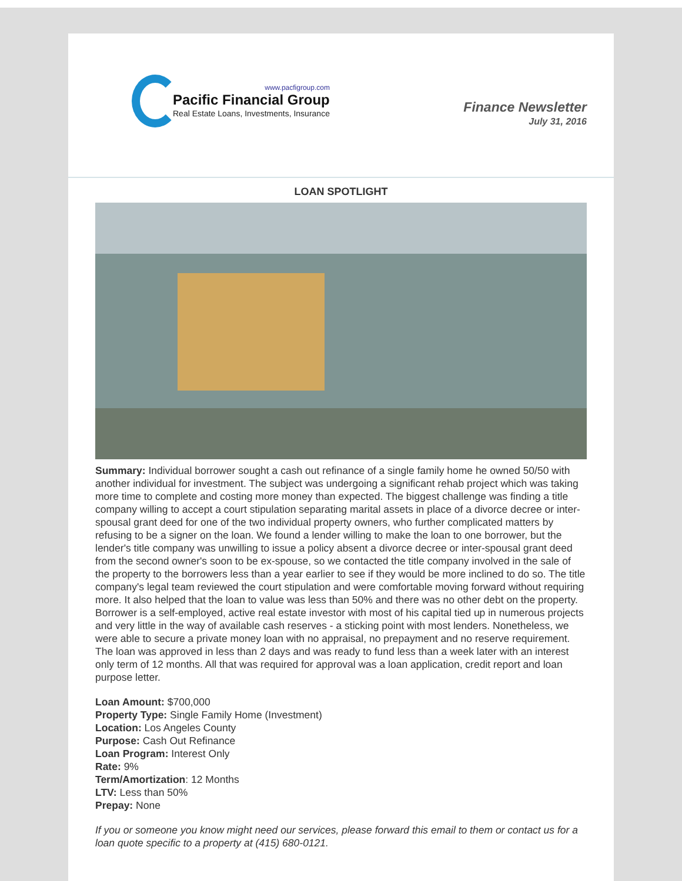www.pacfigroup.com
Pacific Financial Group
Real Estate Loans, Investments, Insurance
Finance Newsletter
July 31, 2016
LOAN SPOTLIGHT
Summary: Individual borrower sought a cash out refinance of a single family home he owned 50/50 with another individual for investment. The subject was undergoing a significant rehab project which was taking more time to complete and costing more money than expected. The biggest challenge was finding a title company willing to accept a court stipulation separating marital assets in place of a divorce decree or inter-spousal grant deed for one of the two individual property owners, who further complicated matters by refusing to be a signer on the loan. We found a lender willing to make the loan to one borrower, but the lender's title company was unwilling to issue a policy absent a divorce decree or inter-spousal grant deed from the second owner's soon to be ex-spouse, so we contacted the title company involved in the sale of the property to the borrowers less than a year earlier to see if they would be more inclined to do so. The title company's legal team reviewed the court stipulation and were comfortable moving forward without requiring more. It also helped that the loan to value was less than 50% and there was no other debt on the property. Borrower is a self-employed, active real estate investor with most of his capital tied up in numerous projects and very little in the way of available cash reserves - a sticking point with most lenders. Nonetheless, we were able to secure a private money loan with no appraisal, no prepayment and no reserve requirement. The loan was approved in less than 2 days and was ready to fund less than a week later with an interest only term of 12 months. All that was required for approval was a loan application, credit report and loan purpose letter.
Loan Amount: $700,000
Property Type: Single Family Home (Investment)
Location: Los Angeles County
Purpose: Cash Out Refinance
Loan Program: Interest Only
Rate: 9%
Term/Amortization: 12 Months
LTV: Less than 50%
Prepay: None
If you or someone you know might need our services, please forward this email to them or contact us for a loan quote specific to a property at (415) 680-0121.